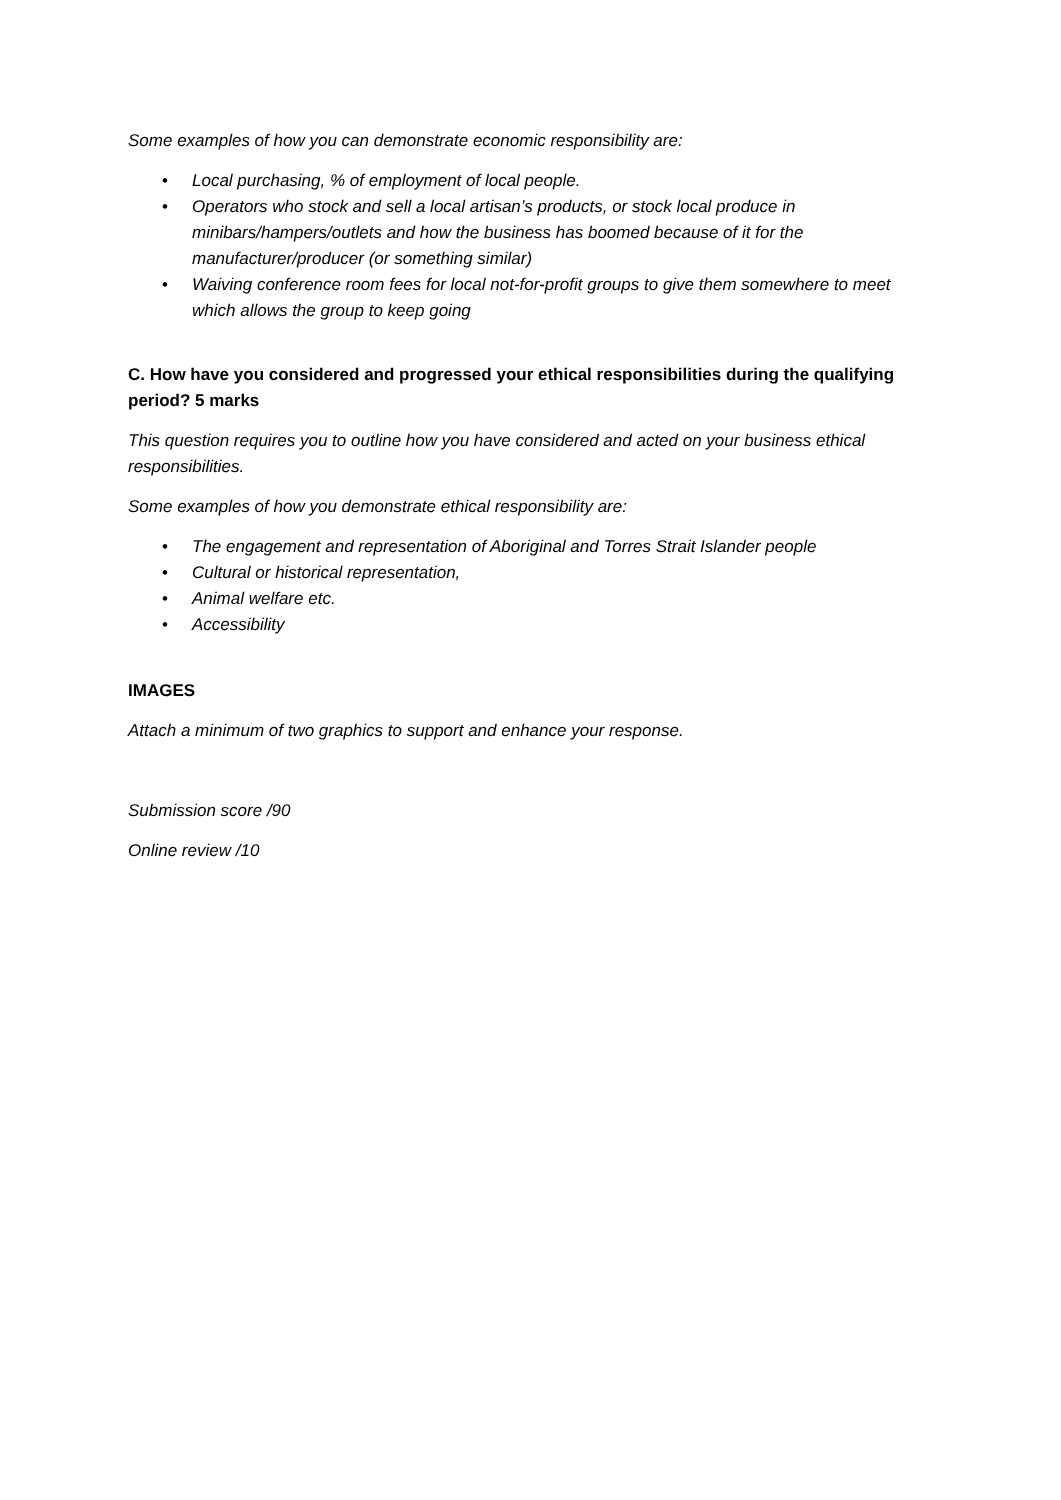Some examples of how you can demonstrate economic responsibility are:
• Local purchasing, % of employment of local people.
• Operators who stock and sell a local artisan’s products, or stock local produce in minibars/hampers/outlets and how the business has boomed because of it for the manufacturer/producer (or something similar)
• Waiving conference room fees for local not-for-profit groups to give them somewhere to meet which allows the group to keep going
C. How have you considered and progressed your ethical responsibilities during the qualifying period? 5 marks
This question requires you to outline how you have considered and acted on your business ethical responsibilities.
Some examples of how you demonstrate ethical responsibility are:
• The engagement and representation of Aboriginal and Torres Strait Islander people
• Cultural or historical representation,
• Animal welfare etc.
• Accessibility
IMAGES
Attach a minimum of two graphics to support and enhance your response.
Submission score /90
Online review /10